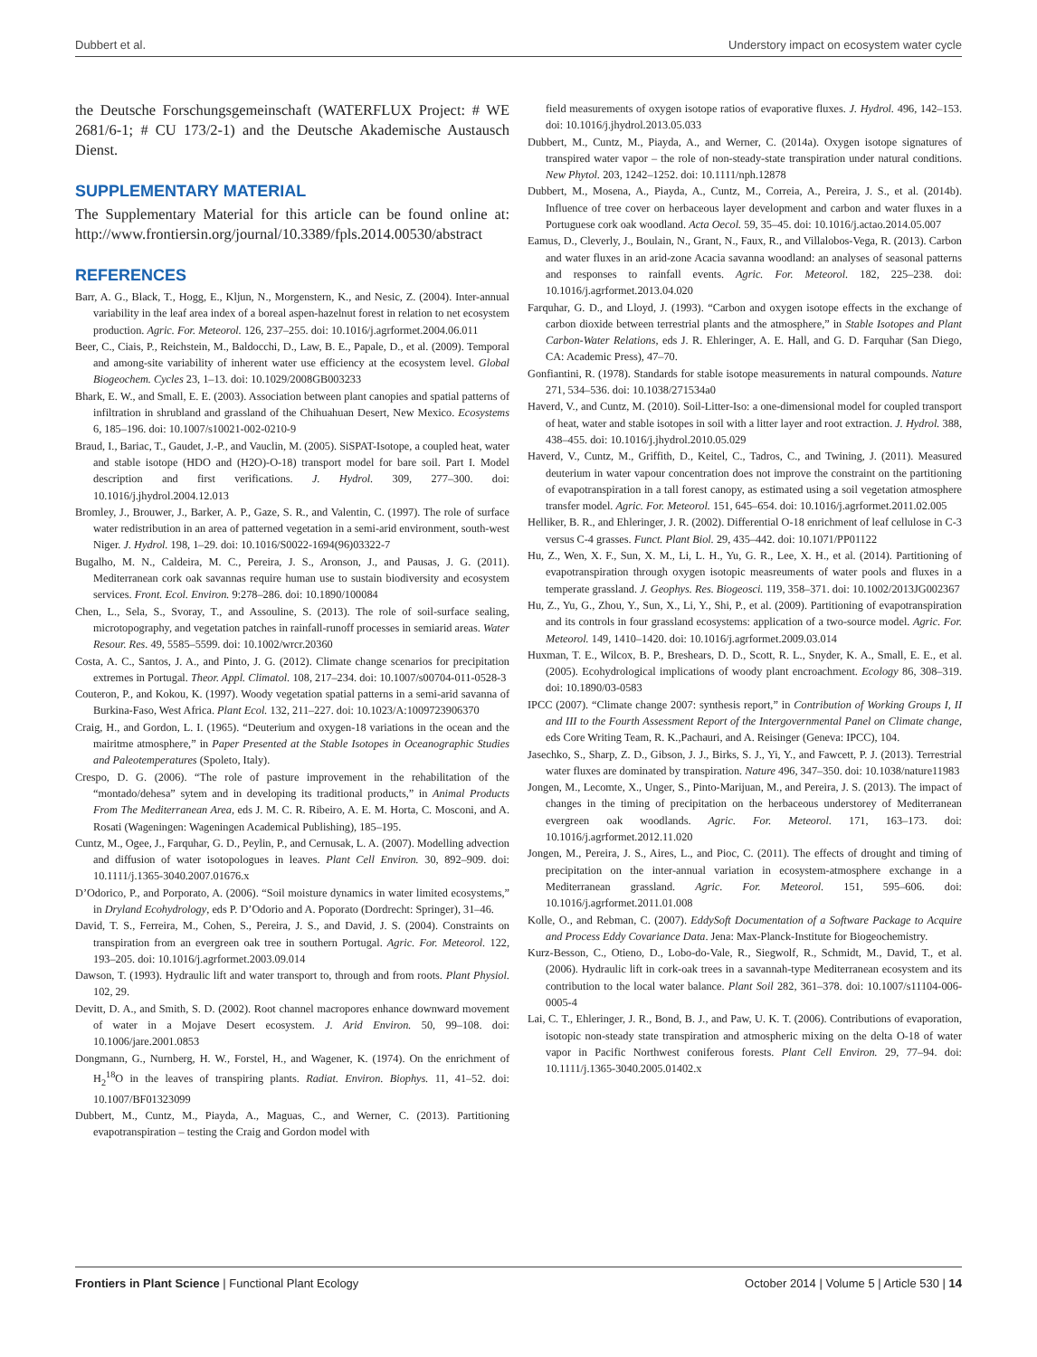Dubbert et al. Understory impact on ecosystem water cycle
the Deutsche Forschungsgemeinschaft (WATERFLUX Project: # WE 2681/6-1; # CU 173/2-1) and the Deutsche Akademische Austausch Dienst.
SUPPLEMENTARY MATERIAL
The Supplementary Material for this article can be found online at: http://www.frontiersin.org/journal/10.3389/fpls.2014.00530/abstract
REFERENCES
Barr, A. G., Black, T., Hogg, E., Kljun, N., Morgenstern, K., and Nesic, Z. (2004). Inter-annual variability in the leaf area index of a boreal aspen-hazelnut forest in relation to net ecosystem production. Agric. For. Meteorol. 126, 237–255. doi: 10.1016/j.agrformet.2004.06.011
Beer, C., Ciais, P., Reichstein, M., Baldocchi, D., Law, B. E., Papale, D., et al. (2009). Temporal and among-site variability of inherent water use efficiency at the ecosystem level. Global Biogeochem. Cycles 23, 1–13. doi: 10.1029/2008GB003233
Bhark, E. W., and Small, E. E. (2003). Association between plant canopies and spatial patterns of infiltration in shrubland and grassland of the Chihuahuan Desert, New Mexico. Ecosystems 6, 185–196. doi: 10.1007/s10021-002-0210-9
Braud, I., Bariac, T., Gaudet, J.-P., and Vauclin, M. (2005). SiSPAT-Isotope, a coupled heat, water and stable isotope (HDO and (H2O)-O-18) transport model for bare soil. Part I. Model description and first verifications. J. Hydrol. 309, 277–300. doi: 10.1016/j.jhydrol.2004.12.013
Bromley, J., Brouwer, J., Barker, A. P., Gaze, S. R., and Valentin, C. (1997). The role of surface water redistribution in an area of patterned vegetation in a semi-arid environment, south-west Niger. J. Hydrol. 198, 1–29. doi: 10.1016/S0022-1694(96)03322-7
Bugalho, M. N., Caldeira, M. C., Pereira, J. S., Aronson, J., and Pausas, J. G. (2011). Mediterranean cork oak savannas require human use to sustain biodiversity and ecosystem services. Front. Ecol. Environ. 9:278–286. doi: 10.1890/100084
Chen, L., Sela, S., Svoray, T., and Assouline, S. (2013). The role of soil-surface sealing, microtopography, and vegetation patches in rainfall-runoff processes in semiarid areas. Water Resour. Res. 49, 5585–5599. doi: 10.1002/wrcr.20360
Costa, A. C., Santos, J. A., and Pinto, J. G. (2012). Climate change scenarios for precipitation extremes in Portugal. Theor. Appl. Climatol. 108, 217–234. doi: 10.1007/s00704-011-0528-3
Couteron, P., and Kokou, K. (1997). Woody vegetation spatial patterns in a semi-arid savanna of Burkina-Faso, West Africa. Plant Ecol. 132, 211–227. doi: 10.1023/A:1009723906370
Craig, H., and Gordon, L. I. (1965). “Deuterium and oxygen-18 variations in the ocean and the mairitme atmosphere,” in Paper Presented at the Stable Isotopes in Oceanographic Studies and Paleotemperatures (Spoleto, Italy).
Crespo, D. G. (2006). “The role of pasture improvement in the rehabilitation of the “montado/dehesa” sytem and in developing its traditional products,” in Animal Products From The Mediterranean Area, eds J. M. C. R. Ribeiro, A. E. M. Horta, C. Mosconi, and A. Rosati (Wageningen: Wageningen Academical Publishing), 185–195.
Cuntz, M., Ogee, J., Farquhar, G. D., Peylin, P., and Cernusak, L. A. (2007). Modelling advection and diffusion of water isotopologues in leaves. Plant Cell Environ. 30, 892–909. doi: 10.1111/j.1365-3040.2007.01676.x
D’Odorico, P., and Porporato, A. (2006). “Soil moisture dynamics in water limited ecosystems,” in Dryland Ecohydrology, eds P. D’Odorio and A. Poporato (Dordrecht: Springer), 31–46.
David, T. S., Ferreira, M., Cohen, S., Pereira, J. S., and David, J. S. (2004). Constraints on transpiration from an evergreen oak tree in southern Portugal. Agric. For. Meteorol. 122, 193–205. doi: 10.1016/j.agrformet.2003.09.014
Dawson, T. (1993). Hydraulic lift and water transport to, through and from roots. Plant Physiol. 102, 29.
Devitt, D. A., and Smith, S. D. (2002). Root channel macropores enhance downward movement of water in a Mojave Desert ecosystem. J. Arid Environ. 50, 99–108. doi: 10.1006/jare.2001.0853
Dongmann, G., Nurnberg, H. W., Forstel, H., and Wagener, K. (1974). On the enrichment of H<sub>2</sub><sup>18</sup>O in the leaves of transpiring plants. Radiat. Environ. Biophys. 11, 41–52. doi: 10.1007/BF01323099
Dubbert, M., Cuntz, M., Piayda, A., Maguas, C., and Werner, C. (2013). Partitioning evapotranspiration – testing the Craig and Gordon model with
field measurements of oxygen isotope ratios of evaporative fluxes. J. Hydrol. 496, 142–153. doi: 10.1016/j.jhydrol.2013.05.033
Dubbert, M., Cuntz, M., Piayda, A., and Werner, C. (2014a). Oxygen isotope signatures of transpired water vapor – the role of non-steady-state transpiration under natural conditions. New Phytol. 203, 1242–1252. doi: 10.1111/nph.12878
Dubbert, M., Mosena, A., Piayda, A., Cuntz, M., Correia, A., Pereira, J. S., et al. (2014b). Influence of tree cover on herbaceous layer development and carbon and water fluxes in a Portuguese cork oak woodland. Acta Oecol. 59, 35–45. doi: 10.1016/j.actao.2014.05.007
Eamus, D., Cleverly, J., Boulain, N., Grant, N., Faux, R., and Villalobos-Vega, R. (2013). Carbon and water fluxes in an arid-zone Acacia savanna woodland: an analyses of seasonal patterns and responses to rainfall events. Agric. For. Meteorol. 182, 225–238. doi: 10.1016/j.agrformet.2013.04.020
Farquhar, G. D., and Lloyd, J. (1993). “Carbon and oxygen isotope effects in the exchange of carbon dioxide between terrestrial plants and the atmosphere,” in Stable Isotopes and Plant Carbon-Water Relations, eds J. R. Ehleringer, A. E. Hall, and G. D. Farquhar (San Diego, CA: Academic Press), 47–70.
Gonfiantini, R. (1978). Standards for stable isotope measurements in natural compounds. Nature 271, 534–536. doi: 10.1038/271534a0
Haverd, V., and Cuntz, M. (2010). Soil-Litter-Iso: a one-dimensional model for coupled transport of heat, water and stable isotopes in soil with a litter layer and root extraction. J. Hydrol. 388, 438–455. doi: 10.1016/j.jhydrol.2010.05.029
Haverd, V., Cuntz, M., Griffith, D., Keitel, C., Tadros, C., and Twining, J. (2011). Measured deuterium in water vapour concentration does not improve the constraint on the partitioning of evapotranspiration in a tall forest canopy, as estimated using a soil vegetation atmosphere transfer model. Agric. For. Meteorol. 151, 645–654. doi: 10.1016/j.agrformet.2011.02.005
Helliker, B. R., and Ehleringer, J. R. (2002). Differential O-18 enrichment of leaf cellulose in C-3 versus C-4 grasses. Funct. Plant Biol. 29, 435–442. doi: 10.1071/PP01122
Hu, Z., Wen, X. F., Sun, X. M., Li, L. H., Yu, G. R., Lee, X. H., et al. (2014). Partitioning of evapotranspiration through oxygen isotopic measreuments of water pools and fluxes in a temperate grassland. J. Geophys. Res. Biogeosci. 119, 358–371. doi: 10.1002/2013JG002367
Hu, Z., Yu, G., Zhou, Y., Sun, X., Li, Y., Shi, P., et al. (2009). Partitioning of evapotranspiration and its controls in four grassland ecosystems: application of a two-source model. Agric. For. Meteorol. 149, 1410–1420. doi: 10.1016/j.agrformet.2009.03.014
Huxman, T. E., Wilcox, B. P., Breshears, D. D., Scott, R. L., Snyder, K. A., Small, E. E., et al. (2005). Ecohydrological implications of woody plant encroachment. Ecology 86, 308–319. doi: 10.1890/03-0583
IPCC (2007). “Climate change 2007: synthesis report,” in Contribution of Working Groups I, II and III to the Fourth Assessment Report of the Intergovernmental Panel on Climate change, eds Core Writing Team, R. K.,Pachauri, and A. Reisinger (Geneva: IPCC), 104.
Jasechko, S., Sharp, Z. D., Gibson, J. J., Birks, S. J., Yi, Y., and Fawcett, P. J. (2013). Terrestrial water fluxes are dominated by transpiration. Nature 496, 347–350. doi: 10.1038/nature11983
Jongen, M., Lecomte, X., Unger, S., Pinto-Marijuan, M., and Pereira, J. S. (2013). The impact of changes in the timing of precipitation on the herbaceous understorey of Mediterranean evergreen oak woodlands. Agric. For. Meteorol. 171, 163–173. doi: 10.1016/j.agrformet.2012.11.020
Jongen, M., Pereira, J. S., Aires, L., and Pioc, C. (2011). The effects of drought and timing of precipitation on the inter-annual variation in ecosystem-atmosphere exchange in a Mediterranean grassland. Agric. For. Meteorol. 151, 595–606. doi: 10.1016/j.agrformet.2011.01.008
Kolle, O., and Rebman, C. (2007). EddySoft Documentation of a Software Package to Acquire and Process Eddy Covariance Data. Jena: Max-Planck-Institute for Biogeochemistry.
Kurz-Besson, C., Otieno, D., Lobo-do-Vale, R., Siegwolf, R., Schmidt, M., David, T., et al. (2006). Hydraulic lift in cork-oak trees in a savannah-type Mediterranean ecosystem and its contribution to the local water balance. Plant Soil 282, 361–378. doi: 10.1007/s11104-006-0005-4
Lai, C. T., Ehleringer, J. R., Bond, B. J., and Paw, U. K. T. (2006). Contributions of evaporation, isotopic non-steady state transpiration and atmospheric mixing on the delta O-18 of water vapor in Pacific Northwest coniferous forests. Plant Cell Environ. 29, 77–94. doi: 10.1111/j.1365-3040.2005.01402.x
Frontiers in Plant Science | Functional Plant Ecology October 2014 | Volume 5 | Article 530 | 14